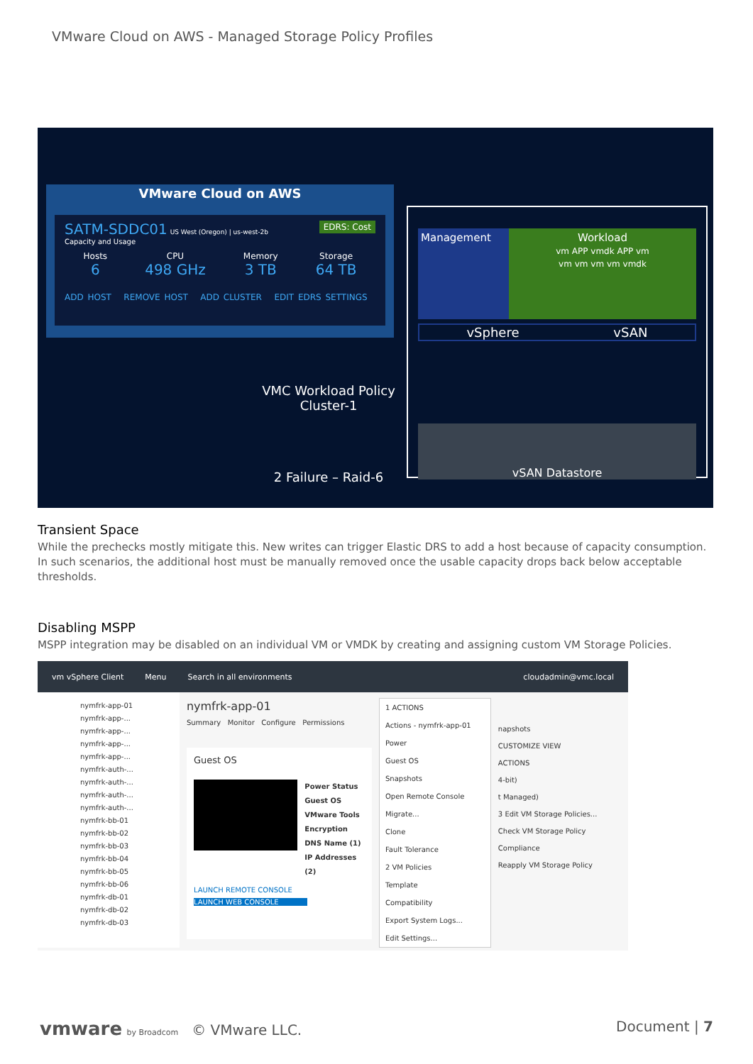VMware Cloud on AWS - Managed Storage Policy Profiles
VMware Cloud on AWS
SATM-SDDC01 US West (Oregon) | us-west-2b EDRS: Cost
Capacity and Usage
Hosts
6
CPU
498 GHz
Memory
3 TB
Storage
64 TB
ADD HOST REMOVE HOST ADD CLUSTER EDIT EDRS SETTINGS
Management Workload
vm APP vmdk APP vm
vm vm vm vm vmdk
vSphere vSAN
vSAN Datastore
VMC Workload Policy Cluster-1
2 Failure – Raid-6
Transient Space
While the prechecks mostly mitigate this. New writes can trigger Elastic DRS to add a host because of capacity consumption. In such scenarios, the additional host must be manually removed once the usable capacity drops back below acceptable thresholds.
Disabling MSPP
MSPP integration may be disabled on an individual VM or VMDK by creating and assigning custom VM Storage Policies.
vm vSphere Client Menu Search in all environments cloudadmin@vmc.local
nymfrk-app-01
nymfrk-app-...
nymfrk-app-...
nymfrk-app-...
nymfrk-app-...
nymfrk-auth-...
nymfrk-auth-...
nymfrk-auth-...
nymfrk-auth-...
nymfrk-bb-01
nymfrk-bb-02
nymfrk-bb-03
nymfrk-bb-04
nymfrk-bb-05
nymfrk-bb-06
nymfrk-db-01
nymfrk-db-02
nymfrk-db-03
nymfrk-app-01
Summary Monitor Configure Permissions
Guest OS
Power Status
Guest OS
VMware Tools
Encryption
DNS Name (1)
IP Addresses (2)
LAUNCH REMOTE CONSOLE
LAUNCH WEB CONSOLE
1 ACTIONS
Actions - nymfrk-app-01
Power
Guest OS
Snapshots
Open Remote Console
Migrate...
Clone
Fault Tolerance
2 VM Policies
Template
Compatibility
Export System Logs...
Edit Settings...
napshots
CUSTOMIZE VIEW
ACTIONS
4-bit)
t Managed)
3 Edit VM Storage Policies...
Check VM Storage Policy Compliance
Reapply VM Storage Policy
vmware by Broadcom © VMware LLC. Document | 7